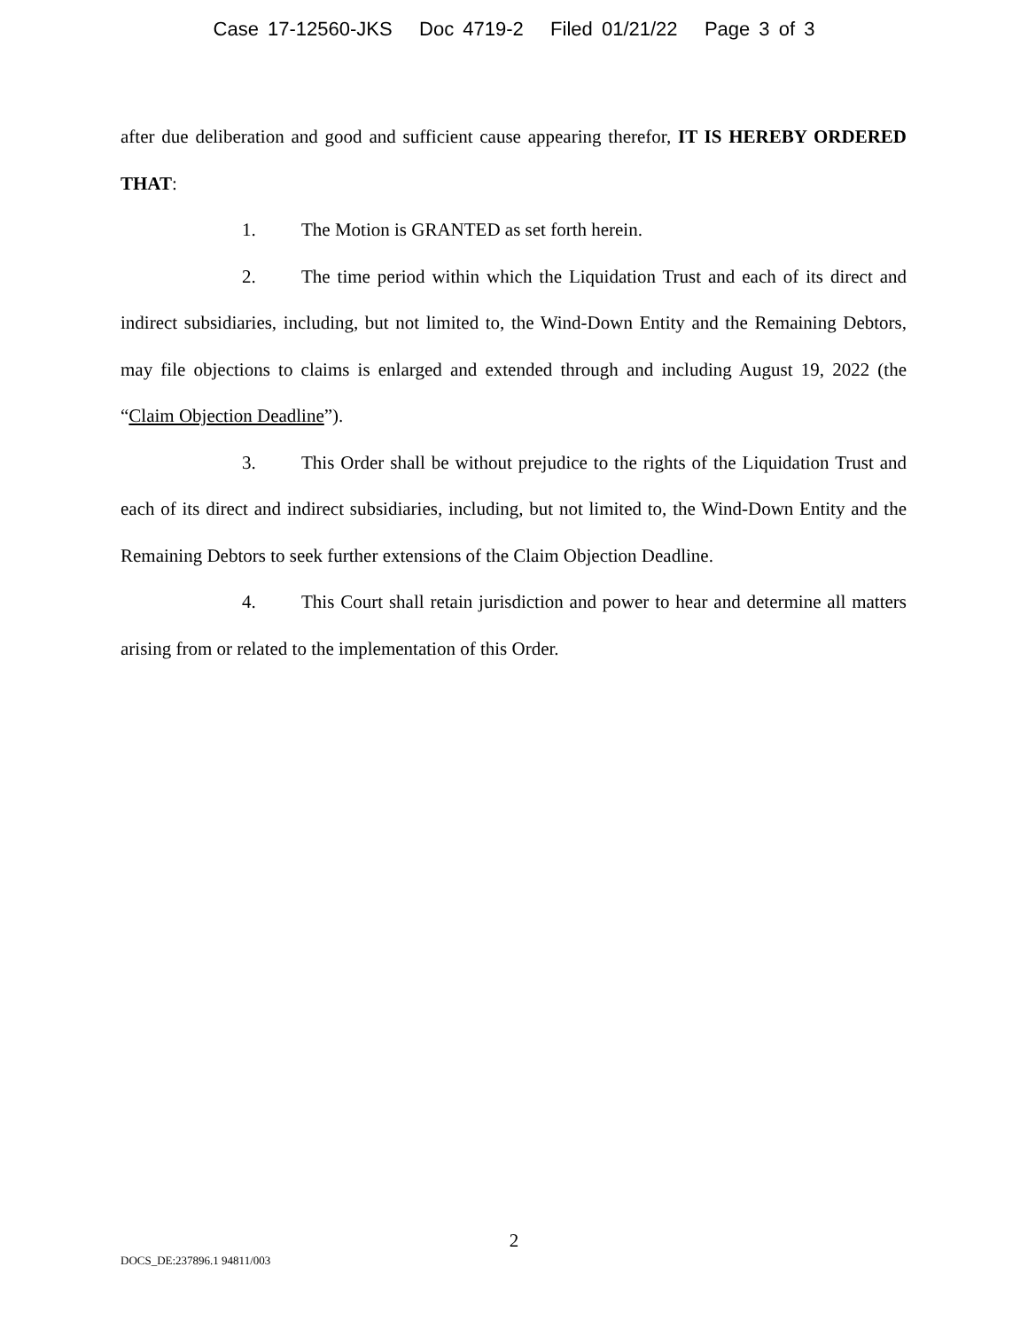Case 17-12560-JKS Doc 4719-2 Filed 01/21/22 Page 3 of 3
after due deliberation and good and sufficient cause appearing therefor, IT IS HEREBY ORDERED THAT:
1. The Motion is GRANTED as set forth herein.
2. The time period within which the Liquidation Trust and each of its direct and indirect subsidiaries, including, but not limited to, the Wind-Down Entity and the Remaining Debtors, may file objections to claims is enlarged and extended through and including August 19, 2022 (the “Claim Objection Deadline”).
3. This Order shall be without prejudice to the rights of the Liquidation Trust and each of its direct and indirect subsidiaries, including, but not limited to, the Wind-Down Entity and the Remaining Debtors to seek further extensions of the Claim Objection Deadline.
4. This Court shall retain jurisdiction and power to hear and determine all matters arising from or related to the implementation of this Order.
2
DOCS_DE:237896.1 94811/003